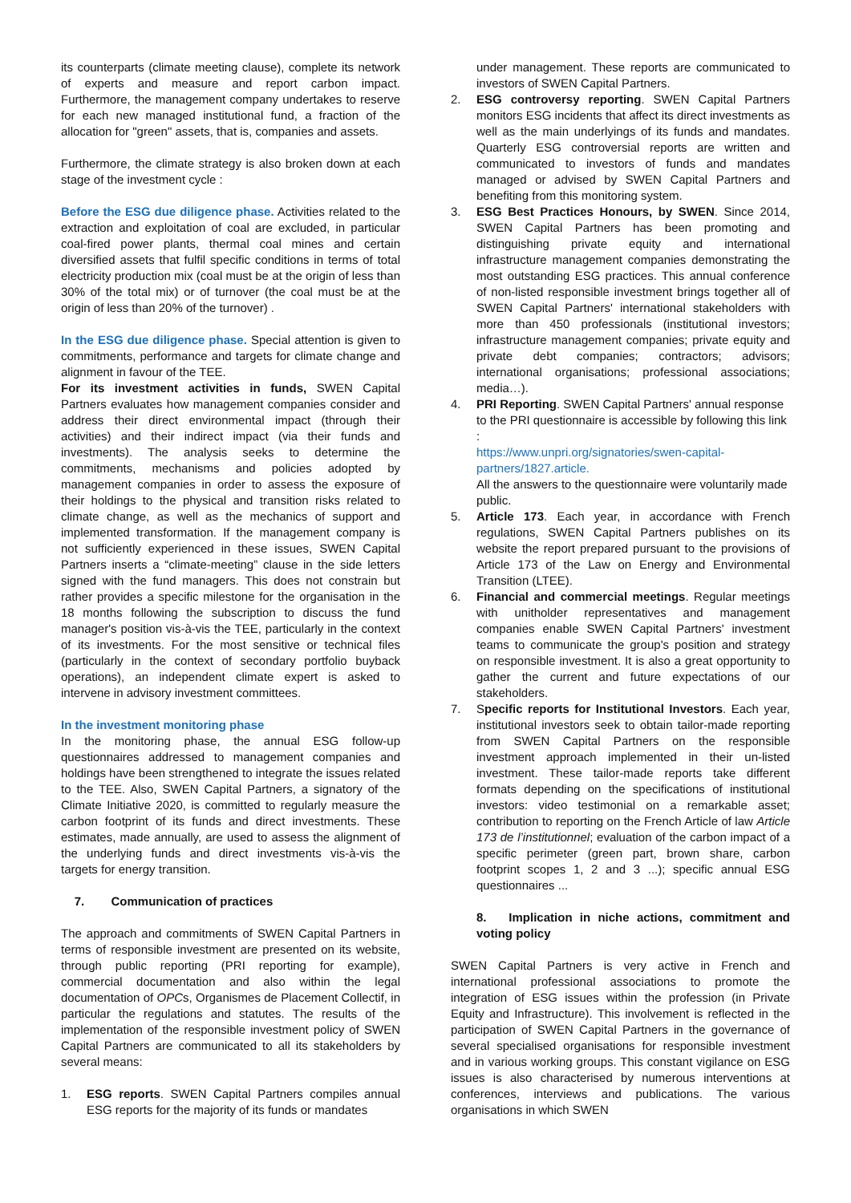its counterparts (climate meeting clause), complete its network of experts and measure and report carbon impact. Furthermore, the management company undertakes to reserve for each new managed institutional fund, a fraction of the allocation for "green" assets, that is, companies and assets.
Furthermore, the climate strategy is also broken down at each stage of the investment cycle :
Before the ESG due diligence phase. Activities related to the extraction and exploitation of coal are excluded, in particular coal-fired power plants, thermal coal mines and certain diversified assets that fulfil specific conditions in terms of total electricity production mix (coal must be at the origin of less than 30% of the total mix) or of turnover (the coal must be at the origin of less than 20% of the turnover) .
In the ESG due diligence phase. Special attention is given to commitments, performance and targets for climate change and alignment in favour of the TEE.
For its investment activities in funds, SWEN Capital Partners evaluates how management companies consider and address their direct environmental impact (through their activities) and their indirect impact (via their funds and investments). The analysis seeks to determine the commitments, mechanisms and policies adopted by management companies in order to assess the exposure of their holdings to the physical and transition risks related to climate change, as well as the mechanics of support and implemented transformation. If the management company is not sufficiently experienced in these issues, SWEN Capital Partners inserts a “climate-meeting” clause in the side letters signed with the fund managers. This does not constrain but rather provides a specific milestone for the organisation in the 18 months following the subscription to discuss the fund manager's position vis-à-vis the TEE, particularly in the context of its investments. For the most sensitive or technical files (particularly in the context of secondary portfolio buyback operations), an independent climate expert is asked to intervene in advisory investment committees.
In the investment monitoring phase
In the monitoring phase, the annual ESG follow-up questionnaires addressed to management companies and holdings have been strengthened to integrate the issues related to the TEE. Also, SWEN Capital Partners, a signatory of the Climate Initiative 2020, is committed to regularly measure the carbon footprint of its funds and direct investments. These estimates, made annually, are used to assess the alignment of the underlying funds and direct investments vis-à-vis the targets for energy transition.
7. Communication of practices
The approach and commitments of SWEN Capital Partners in terms of responsible investment are presented on its website, through public reporting (PRI reporting for example), commercial documentation and also within the legal documentation of OPCs, Organismes de Placement Collectif, in particular the regulations and statutes. The results of the implementation of the responsible investment policy of SWEN Capital Partners are communicated to all its stakeholders by several means:
1. ESG reports. SWEN Capital Partners compiles annual ESG reports for the majority of its funds or mandates
under management. These reports are communicated to investors of SWEN Capital Partners.
2. ESG controversy reporting. SWEN Capital Partners monitors ESG incidents that affect its direct investments as well as the main underlyings of its funds and mandates. Quarterly ESG controversial reports are written and communicated to investors of funds and mandates managed or advised by SWEN Capital Partners and benefiting from this monitoring system.
3. ESG Best Practices Honours, by SWEN. Since 2014, SWEN Capital Partners has been promoting and distinguishing private equity and international infrastructure management companies demonstrating the most outstanding ESG practices. This annual conference of non-listed responsible investment brings together all of SWEN Capital Partners' international stakeholders with more than 450 professionals (institutional investors; infrastructure management companies; private equity and private debt companies; contractors; advisors; international organisations; professional associations; media…).
4. PRI Reporting. SWEN Capital Partners' annual response to the PRI questionnaire is accessible by following this link :
https://www.unpri.org/signatories/swen-capital-partners/1827.article.
All the answers to the questionnaire were voluntarily made public.
5. Article 173. Each year, in accordance with French regulations, SWEN Capital Partners publishes on its website the report prepared pursuant to the provisions of Article 173 of the Law on Energy and Environmental Transition (LTEE).
6. Financial and commercial meetings. Regular meetings with unitholder representatives and management companies enable SWEN Capital Partners' investment teams to communicate the group's position and strategy on responsible investment. It is also a great opportunity to gather the current and future expectations of our stakeholders.
7. Specific reports for Institutional Investors. Each year, institutional investors seek to obtain tailor-made reporting from SWEN Capital Partners on the responsible investment approach implemented in their un-listed investment. These tailor-made reports take different formats depending on the specifications of institutional investors: video testimonial on a remarkable asset; contribution to reporting on the French Article of law Article 173 de l’institutionnel; evaluation of the carbon impact of a specific perimeter (green part, brown share, carbon footprint scopes 1, 2 and 3 ...); specific annual ESG questionnaires ...
8. Implication in niche actions, commitment and voting policy
SWEN Capital Partners is very active in French and international professional associations to promote the integration of ESG issues within the profession (in Private Equity and Infrastructure). This involvement is reflected in the participation of SWEN Capital Partners in the governance of several specialised organisations for responsible investment and in various working groups. This constant vigilance on ESG issues is also characterised by numerous interventions at conferences, interviews and publications. The various organisations in which SWEN